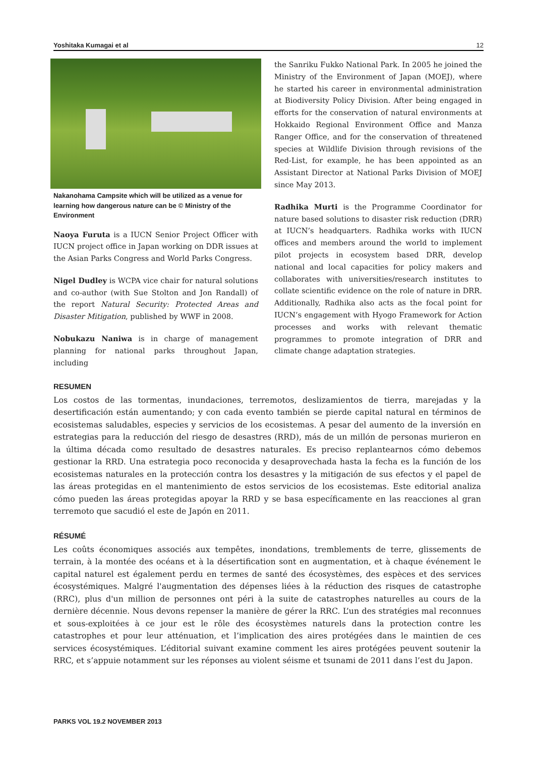Yoshitaka Kumagai et al 12
Nakanohama Campsite which will be utilized as a venue for learning how dangerous nature can be © Ministry of the Environment
Naoya Furuta is a IUCN Senior Project Officer with IUCN project office in Japan working on DDR issues at the Asian Parks Congress and World Parks Congress.
Nigel Dudley is WCPA vice chair for natural solutions and co-author (with Sue Stolton and Jon Randall) of the report Natural Security: Protected Areas and Disaster Mitigation, published by WWF in 2008.
Nobukazu Naniwa is in charge of management planning for national parks throughout Japan, including
the Sanriku Fukko National Park. In 2005 he joined the Ministry of the Environment of Japan (MOEJ), where he started his career in environmental administration at Biodiversity Policy Division. After being engaged in efforts for the conservation of natural environments at Hokkaido Regional Environment Office and Manza Ranger Office, and for the conservation of threatened species at Wildlife Division through revisions of the Red-List, for example, he has been appointed as an Assistant Director at National Parks Division of MOEJ since May 2013.
Radhika Murti is the Programme Coordinator for nature based solutions to disaster risk reduction (DRR) at IUCN’s headquarters. Radhika works with IUCN offices and members around the world to implement pilot projects in ecosystem based DRR, develop national and local capacities for policy makers and collaborates with universities/research institutes to collate scientific evidence on the role of nature in DRR. Additionally, Radhika also acts as the focal point for IUCN’s engagement with Hyogo Framework for Action processes and works with relevant thematic programmes to promote integration of DRR and climate change adaptation strategies.
RESUMEN
Los costos de las tormentas, inundaciones, terremotos, deslizamientos de tierra, marejadas y la desertificación están aumentando; y con cada evento también se pierde capital natural en términos de ecosistemas saludables, especies y servicios de los ecosistemas. A pesar del aumento de la inversión en estrategias para la reducción del riesgo de desastres (RRD), más de un millón de personas murieron en la última década como resultado de desastres naturales. Es preciso replantearnos cómo debemos gestionar la RRD. Una estrategia poco reconocida y desaprovechada hasta la fecha es la función de los ecosistemas naturales en la protección contra los desastres y la mitigación de sus efectos y el papel de las áreas protegidas en el mantenimiento de estos servicios de los ecosistemas. Este editorial analiza cómo pueden las áreas protegidas apoyar la RRD y se basa específicamente en las reacciones al gran terremoto que sacudió el este de Japón en 2011.
RÉSUMÉ
Les coûts économiques associés aux tempêtes, inondations, tremblements de terre, glissements de terrain, à la montée des océans et à la désertification sont en augmentation, et à chaque événement le capital naturel est également perdu en termes de santé des écosystèmes, des espèces et des services écosystémiques. Malgré l'augmentation des dépenses liées à la réduction des risques de catastrophe (RRC), plus d'un million de personnes ont péri à la suite de catastrophes naturelles au cours de la dernière décennie. Nous devons repenser la manière de gérer la RRC. L’un des stratégies mal reconnues et sous-exploitées à ce jour est le rôle des écosystèmes naturels dans la protection contre les catastrophes et pour leur atténuation, et l’implication des aires protégées dans le maintien de ces services écosystémiques. L’éditorial suivant examine comment les aires protégées peuvent soutenir la RRC, et s’appuie notamment sur les réponses au violent séisme et tsunami de 2011 dans l’est du Japon.
PARKS VOL 19.2 NOVEMBER 2013